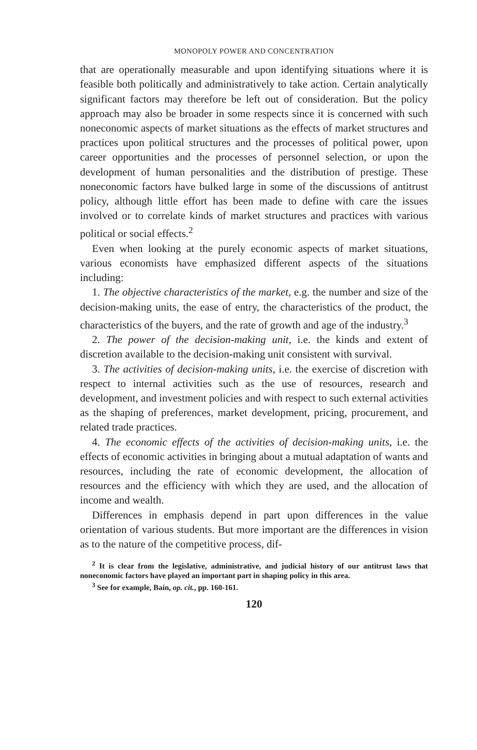MONOPOLY POWER AND CONCENTRATION
that are operationally measurable and upon identifying situations where it is feasible both politically and administratively to take action. Certain analytically significant factors may therefore be left out of consideration. But the policy approach may also be broader in some respects since it is concerned with such noneconomic aspects of market situations as the effects of market structures and practices upon political structures and the processes of political power, upon career opportunities and the processes of personnel selection, or upon the development of human personalities and the distribution of prestige. These noneconomic factors have bulked large in some of the discussions of antitrust policy, although little effort has been made to define with care the issues involved or to correlate kinds of market structures and practices with various political or social effects.<sup>2</sup>
Even when looking at the purely economic aspects of market situations, various economists have emphasized different aspects of the situations including:
1. The objective characteristics of the market, e.g. the number and size of the decision-making units, the ease of entry, the characteristics of the product, the characteristics of the buyers, and the rate of growth and age of the industry.<sup>3</sup>
2. The power of the decision-making unit, i.e. the kinds and extent of discretion available to the decision-making unit consistent with survival.
3. The activities of decision-making units, i.e. the exercise of discretion with respect to internal activities such as the use of resources, research and development, and investment policies and with respect to such external activities as the shaping of preferences, market development, pricing, procurement, and related trade practices.
4. The economic effects of the activities of decision-making units, i.e. the effects of economic activities in bringing about a mutual adaptation of wants and resources, including the rate of economic development, the allocation of resources and the efficiency with which they are used, and the allocation of income and wealth.
Differences in emphasis depend in part upon differences in the value orientation of various students. But more important are the differences in vision as to the nature of the competitive process, dif-
<sup>2</sup> It is clear from the legislative, administrative, and judicial history of our antitrust laws that noneconomic factors have played an important part in shaping policy in this area.
<sup>3</sup> See for example, Bain, op. cit., pp. 160-161.
120